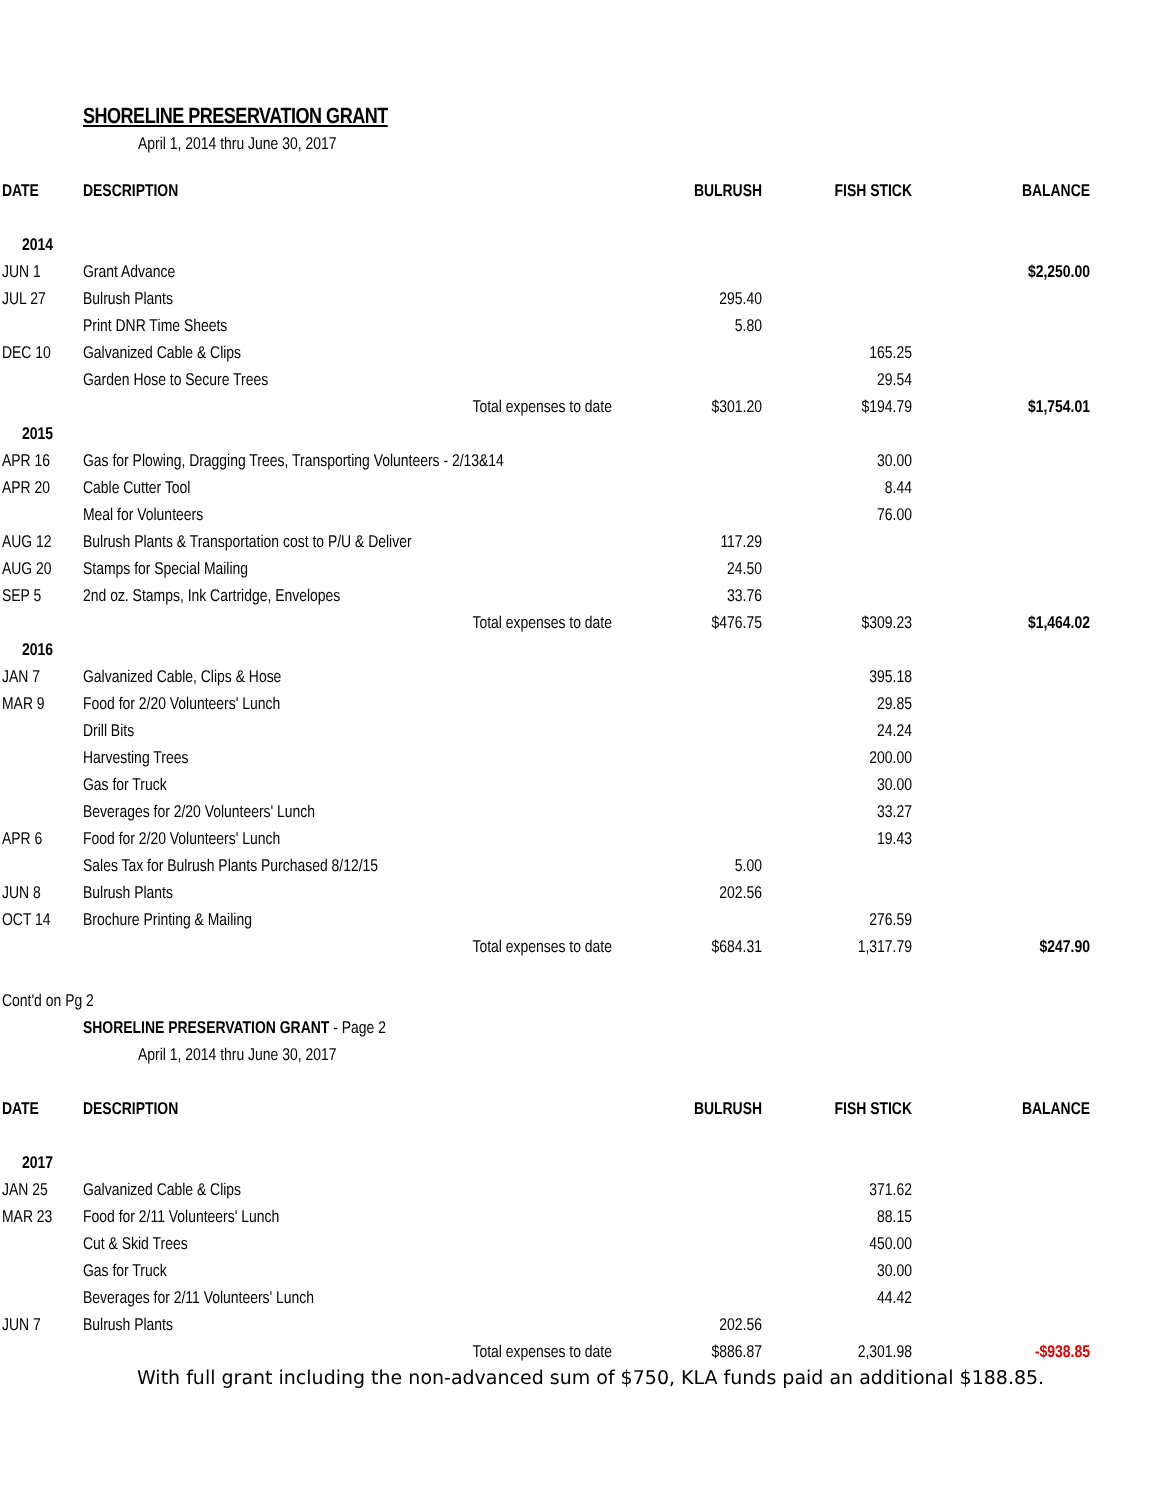SHORELINE PRESERVATION GRANT
April 1, 2014 thru June 30, 2017
| DATE | DESCRIPTION | | BULRUSH | FISH STICK | BALANCE |
| --- | --- | --- | --- | --- | --- |
| 2014 | | | | | |
| JUN 1 | Grant Advance | | | | $2,250.00 |
| JUL 27 | Bulrush Plants | | 295.40 | | |
| | Print DNR Time Sheets | | 5.80 | | |
| DEC 10 | Galvanized Cable & Clips | | | 165.25 | |
| | Garden Hose to Secure Trees | | | 29.54 | |
| | | Total expenses to date | $301.20 | $194.79 | $1,754.01 |
| 2015 | | | | | |
| APR 16 | Gas for Plowing, Dragging Trees, Transporting Volunteers - 2/13&14 | | | 30.00 | |
| APR 20 | Cable Cutter Tool | | | 8.44 | |
| | Meal for Volunteers | | | 76.00 | |
| AUG 12 | Bulrush Plants & Transportation cost to P/U & Deliver | | 117.29 | | |
| AUG 20 | Stamps for Special Mailing | | 24.50 | | |
| SEP 5 | 2nd oz. Stamps, Ink Cartridge, Envelopes | | 33.76 | | |
| | | Total expenses to date | $476.75 | $309.23 | $1,464.02 |
| 2016 | | | | | |
| JAN 7 | Galvanized Cable, Clips & Hose | | | 395.18 | |
| MAR 9 | Food for 2/20 Volunteers' Lunch | | | 29.85 | |
| | Drill Bits | | | 24.24 | |
| | Harvesting Trees | | | 200.00 | |
| | Gas for Truck | | | 30.00 | |
| | Beverages for 2/20 Volunteers' Lunch | | | 33.27 | |
| APR 6 | Food for 2/20 Volunteers' Lunch | | | 19.43 | |
| | Sales Tax for Bulrush Plants Purchased 8/12/15 | | 5.00 | | |
| JUN 8 | Bulrush Plants | | 202.56 | | |
| OCT 14 | Brochure Printing & Mailing | | | 276.59 | |
| | | Total expenses to date | $684.31 | 1,317.79 | $247.90 |
| Cont'd on Pg 2 | | | | | |
| | SHORELINE PRESERVATION GRANT - Page 2 | | | | |
| | April 1, 2014 thru June 30, 2017 | | | | |
| DATE | DESCRIPTION | | BULRUSH | FISH STICK | BALANCE |
| 2017 | | | | | |
| JAN 25 | Galvanized Cable & Clips | | | 371.62 | |
| MAR 23 | Food for 2/11 Volunteers' Lunch | | | 88.15 | |
| | Cut & Skid Trees | | | 450.00 | |
| | Gas for Truck | | | 30.00 | |
| | Beverages for 2/11 Volunteers' Lunch | | | 44.42 | |
| JUN 7 | Bulrush Plants | | 202.56 | | |
| | | Total expenses to date | $886.87 | 2,301.98 | -$938.85 |
With full grant including the non-advanced sum of $750, KLA funds paid an additional $188.85.